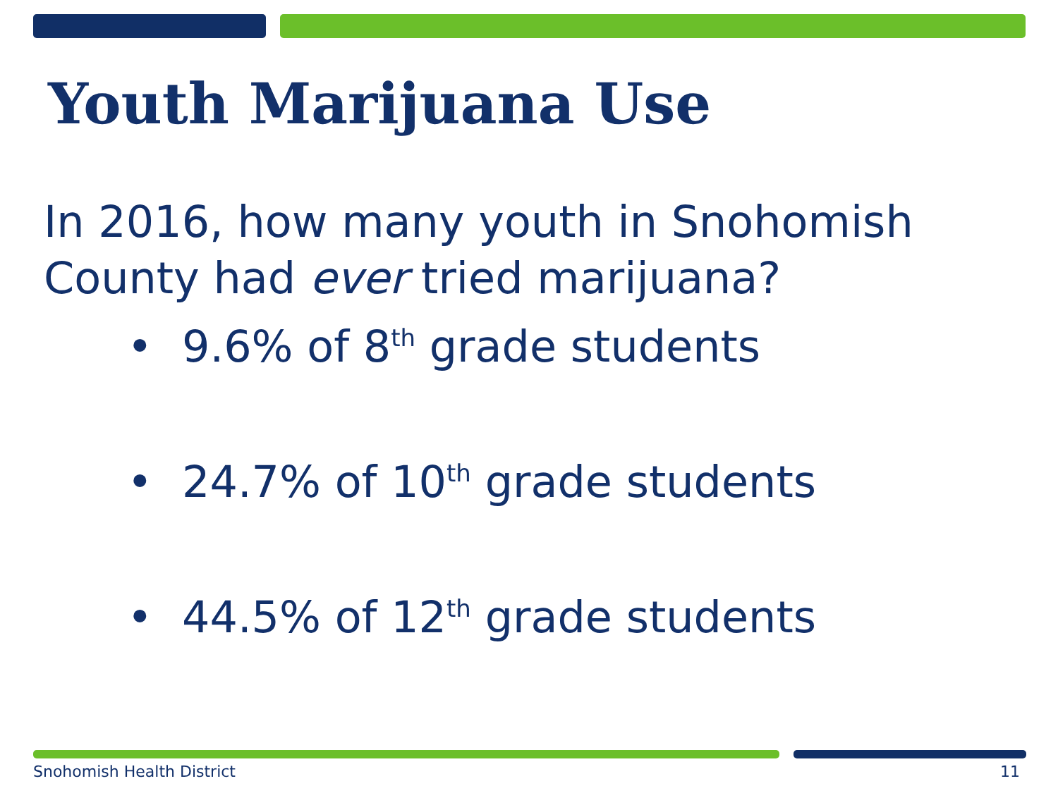Youth Marijuana Use
In 2016, how many youth in Snohomish
County had ever tried marijuana?
• 9.6% of 8<sup>th</sup> grade students
• 24.7% of 10<sup>th</sup> grade students
• 44.5% of 12<sup>th</sup> grade students
Snohomish Health District 11